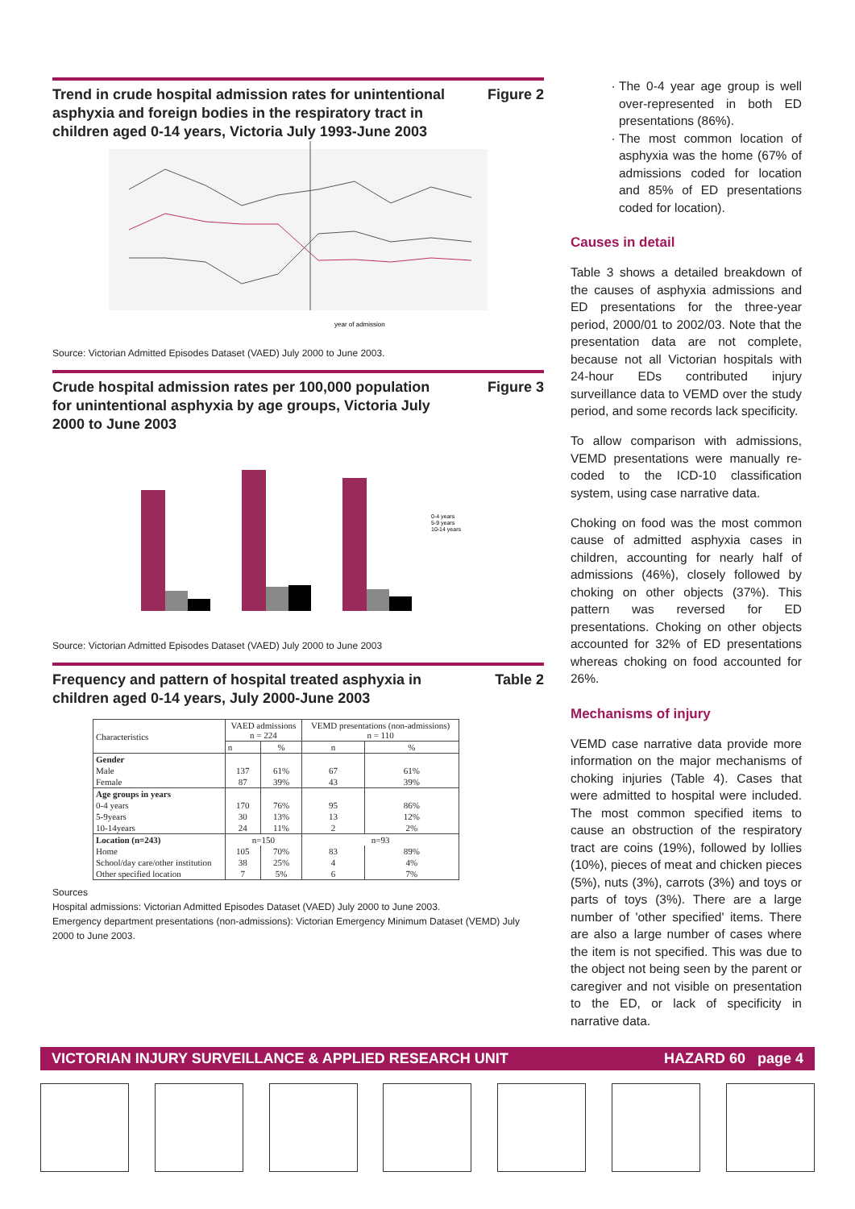Trend in crude hospital admission rates for unintentional asphyxia and foreign bodies in the respiratory tract in children aged 0-14 years, Victoria July 1993-June 2003
Figure 2
year of admission
Source: Victorian Admitted Episodes Dataset (VAED) July 2000 to June 2003.
Crude hospital admission rates per 100,000 population for unintentional asphyxia by age groups, Victoria July 2000 to June 2003
Figure 3
0-4 years
5-9 years
10-14 years
Source: Victorian Admitted Episodes Dataset (VAED) July 2000 to June 2003
Frequency and pattern of hospital treated asphyxia in children aged 0-14 years, July 2000-June 2003
Table 2
| Characteristics | VAED admissions n = 224 | | VEMD presentations (non-admissions) n = 110 | |
| --- | --- | --- | --- | --- |
| | n | % | n | % |
| Gender | | | | |
| Male | 137 | 61% | 67 | 61% |
| Female | 87 | 39% | 43 | 39% |
| Age groups in years | | | | |
| 0-4 years | 170 | 76% | 95 | 86% |
| 5-9years | 30 | 13% | 13 | 12% |
| 10-14years | 24 | 11% | 2 | 2% |
| Location (n=243) | n=150 | | n=93 | |
| Home | 105 | 70% | 83 | 89% |
| School/day care/other institution | 38 | 25% | 4 | 4% |
| Other specified location | 7 | 5% | 6 | 7% |
Sources
Hospital admissions: Victorian Admitted Episodes Dataset (VAED) July 2000 to June 2003.
Emergency department presentations (non-admissions): Victorian Emergency Minimum Dataset (VEMD) July 2000 to June 2003.
The 0-4 year age group is well over-represented in both ED presentations (86%).
The most common location of asphyxia was the home (67% of admissions coded for location and 85% of ED presentations coded for location).
Causes in detail
Table 3 shows a detailed breakdown of the causes of asphyxia admissions and ED presentations for the three-year period, 2000/01 to 2002/03. Note that the presentation data are not complete, because not all Victorian hospitals with 24-hour EDs contributed injury surveillance data to VEMD over the study period, and some records lack specificity.
To allow comparison with admissions, VEMD presentations were manually re-coded to the ICD-10 classification system, using case narrative data.
Choking on food was the most common cause of admitted asphyxia cases in children, accounting for nearly half of admissions (46%), closely followed by choking on other objects (37%). This pattern was reversed for ED presentations. Choking on other objects accounted for 32% of ED presentations whereas choking on food accounted for 26%.
Mechanisms of injury
VEMD case narrative data provide more information on the major mechanisms of choking injuries (Table 4). Cases that were admitted to hospital were included. The most common specified items to cause an obstruction of the respiratory tract are coins (19%), followed by lollies (10%), pieces of meat and chicken pieces (5%), nuts (3%), carrots (3%) and toys or parts of toys (3%). There are a large number of 'other specified' items. There are also a large number of cases where the item is not specified. This was due to the object not being seen by the parent or caregiver and not visible on presentation to the ED, or lack of specificity in narrative data.
VICTORIAN INJURY SURVEILLANCE & APPLIED RESEARCH UNIT HAZARD 60 page 4